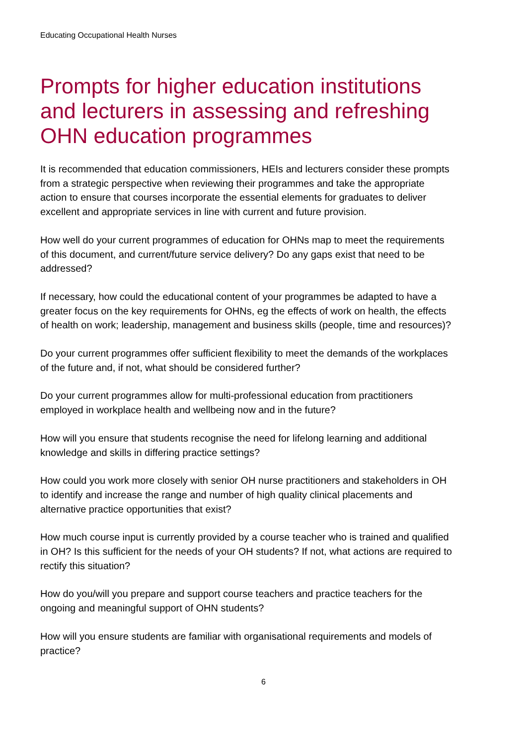Educating Occupational Health Nurses
Prompts for higher education institutions and lecturers in assessing and refreshing OHN education programmes
It is recommended that education commissioners, HEIs and lecturers consider these prompts from a strategic perspective when reviewing their programmes and take the appropriate action to ensure that courses incorporate the essential elements for graduates to deliver excellent and appropriate services in line with current and future provision.
How well do your current programmes of education for OHNs map to meet the requirements of this document, and current/future service delivery? Do any gaps exist that need to be addressed?
If necessary, how could the educational content of your programmes be adapted to have a greater focus on the key requirements for OHNs, eg the effects of work on health, the effects of health on work; leadership, management and business skills (people, time and resources)?
Do your current programmes offer sufficient flexibility to meet the demands of the workplaces of the future and, if not, what should be considered further?
Do your current programmes allow for multi-professional education from practitioners employed in workplace health and wellbeing now and in the future?
How will you ensure that students recognise the need for lifelong learning and additional knowledge and skills in differing practice settings?
How could you work more closely with senior OH nurse practitioners and stakeholders in OH to identify and increase the range and number of high quality clinical placements and alternative practice opportunities that exist?
How much course input is currently provided by a course teacher who is trained and qualified in OH? Is this sufficient for the needs of your OH students? If not, what actions are required to rectify this situation?
How do you/will you prepare and support course teachers and practice teachers for the ongoing and meaningful support of OHN students?
How will you ensure students are familiar with organisational requirements and models of practice?
6